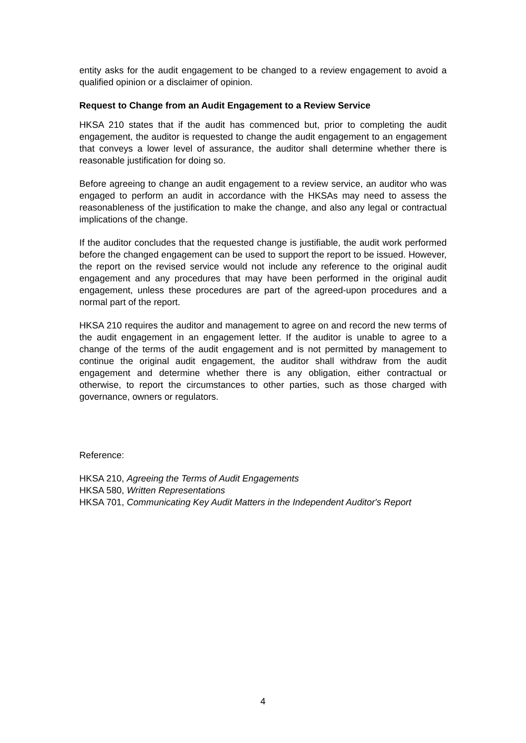entity asks for the audit engagement to be changed to a review engagement to avoid a qualified opinion or a disclaimer of opinion.
Request to Change from an Audit Engagement to a Review Service
HKSA 210 states that if the audit has commenced but, prior to completing the audit engagement, the auditor is requested to change the audit engagement to an engagement that conveys a lower level of assurance, the auditor shall determine whether there is reasonable justification for doing so.
Before agreeing to change an audit engagement to a review service, an auditor who was engaged to perform an audit in accordance with the HKSAs may need to assess the reasonableness of the justification to make the change, and also any legal or contractual implications of the change.
If the auditor concludes that the requested change is justifiable, the audit work performed before the changed engagement can be used to support the report to be issued. However, the report on the revised service would not include any reference to the original audit engagement and any procedures that may have been performed in the original audit engagement, unless these procedures are part of the agreed-upon procedures and a normal part of the report.
HKSA 210 requires the auditor and management to agree on and record the new terms of the audit engagement in an engagement letter. If the auditor is unable to agree to a change of the terms of the audit engagement and is not permitted by management to continue the original audit engagement, the auditor shall withdraw from the audit engagement and determine whether there is any obligation, either contractual or otherwise, to report the circumstances to other parties, such as those charged with governance, owners or regulators.
Reference:
HKSA 210, Agreeing the Terms of Audit Engagements
HKSA 580, Written Representations
HKSA 701, Communicating Key Audit Matters in the Independent Auditor's Report
4